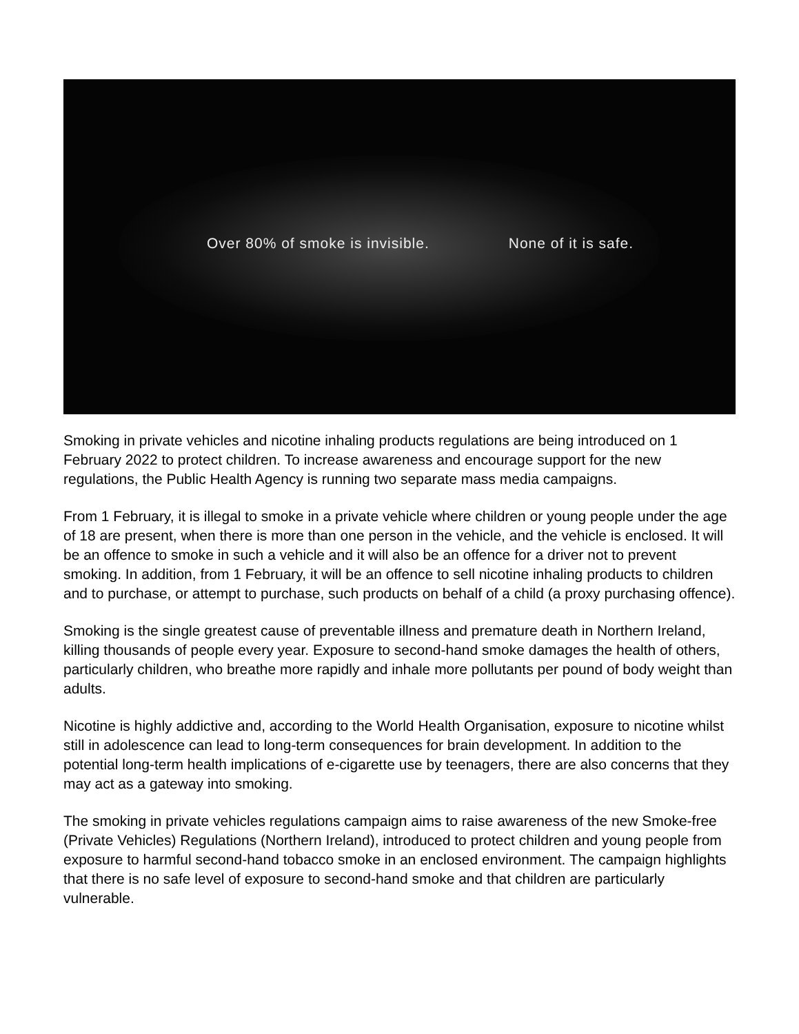Over 80% of smoke is invisible. None of it is safe.
Smoking in private vehicles and nicotine inhaling products regulations are being introduced on 1 February 2022 to protect children. To increase awareness and encourage support for the new regulations, the Public Health Agency is running two separate mass media campaigns.
From 1 February, it is illegal to smoke in a private vehicle where children or young people under the age of 18 are present, when there is more than one person in the vehicle, and the vehicle is enclosed. It will be an offence to smoke in such a vehicle and it will also be an offence for a driver not to prevent smoking. In addition, from 1 February, it will be an offence to sell nicotine inhaling products to children and to purchase, or attempt to purchase, such products on behalf of a child (a proxy purchasing offence).
Smoking is the single greatest cause of preventable illness and premature death in Northern Ireland, killing thousands of people every year. Exposure to second-hand smoke damages the health of others, particularly children, who breathe more rapidly and inhale more pollutants per pound of body weight than adults.
Nicotine is highly addictive and, according to the World Health Organisation, exposure to nicotine whilst still in adolescence can lead to long-term consequences for brain development. In addition to the potential long-term health implications of e-cigarette use by teenagers, there are also concerns that they may act as a gateway into smoking.
The smoking in private vehicles regulations campaign aims to raise awareness of the new Smoke-free (Private Vehicles) Regulations (Northern Ireland), introduced to protect children and young people from exposure to harmful second-hand tobacco smoke in an enclosed environment. The campaign highlights that there is no safe level of exposure to second-hand smoke and that children are particularly vulnerable.